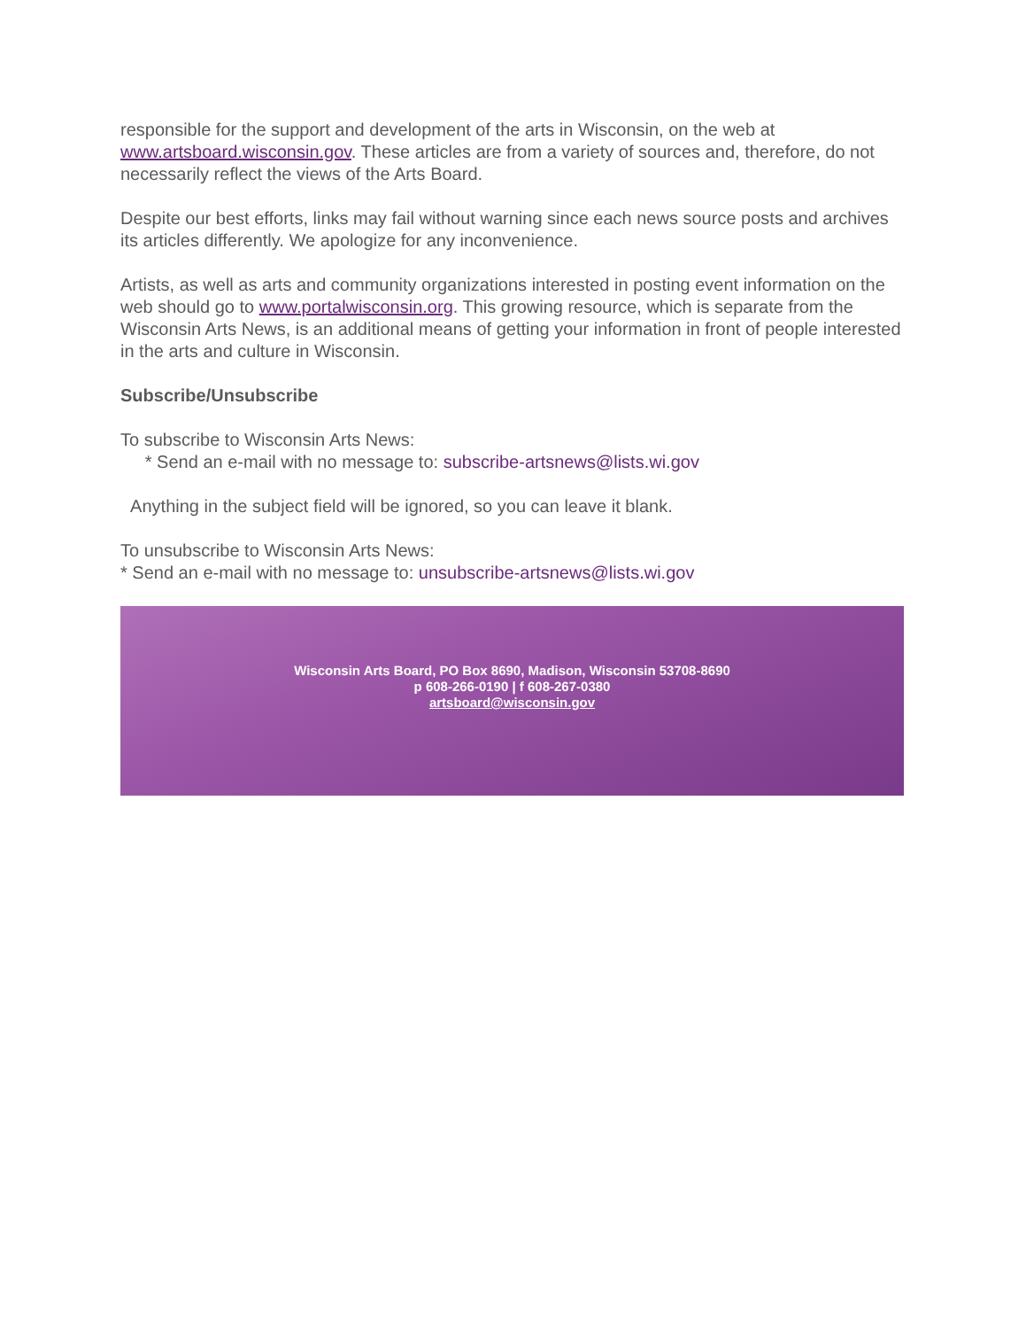responsible for the support and development of the arts in Wisconsin, on the web at www.artsboard.wisconsin.gov. These articles are from a variety of sources and, therefore, do not necessarily reflect the views of the Arts Board.
Despite our best efforts, links may fail without warning since each news source posts and archives its articles differently. We apologize for any inconvenience.
Artists, as well as arts and community organizations interested in posting event information on the web should go to www.portalwisconsin.org. This growing resource, which is separate from the Wisconsin Arts News, is an additional means of getting your information in front of people interested in the arts and culture in Wisconsin.
Subscribe/Unsubscribe
To subscribe to Wisconsin Arts News:
* Send an e-mail with no message to: subscribe-artsnews@lists.wi.gov
Anything in the subject field will be ignored, so you can leave it blank.
To unsubscribe to Wisconsin Arts News:
* Send an e-mail with no message to: unsubscribe-artsnews@lists.wi.gov
Wisconsin Arts Board, PO Box 8690, Madison, Wisconsin 53708-8690
p 608-266-0190 | f 608-267-0380
artsboard@wisconsin.gov